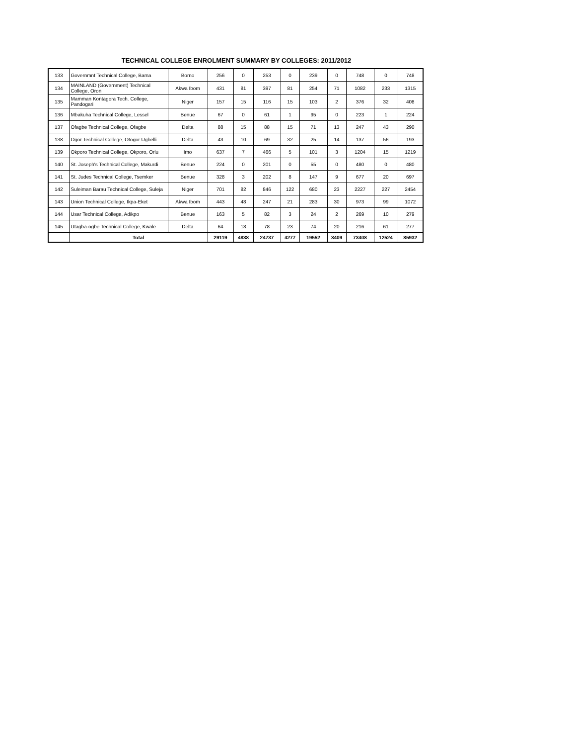TECHNICAL COLLEGE ENROLMENT SUMMARY BY COLLEGES: 2011/2012
| 133 | Governmnt Technical College, Bama | Borno | 256 | 0 | 253 | 0 | 239 | 0 | 748 | 0 | 748 |
| 134 | MAINLAND (Government) Technical College, Oron | Akwa Ibom | 431 | 81 | 397 | 81 | 254 | 71 | 1082 | 233 | 1315 |
| 135 | Mamman Kontagora Tech. College, Pandogari | Niger | 157 | 15 | 116 | 15 | 103 | 2 | 376 | 32 | 408 |
| 136 | Mbakuha Technical College, Lessel | Benue | 67 | 0 | 61 | 1 | 95 | 0 | 223 | 1 | 224 |
| 137 | Ofagbe Technical College, Ofagbe | Delta | 88 | 15 | 88 | 15 | 71 | 13 | 247 | 43 | 290 |
| 138 | Ogor Technical College, Otogor Ughelli | Delta | 43 | 10 | 69 | 32 | 25 | 14 | 137 | 56 | 193 |
| 139 | Okporo Technical College, Okporo, Orlu | Imo | 637 | 7 | 466 | 5 | 101 | 3 | 1204 | 15 | 1219 |
| 140 | St. Joseph's Technical College, Makurdi | Benue | 224 | 0 | 201 | 0 | 55 | 0 | 480 | 0 | 480 |
| 141 | St. Judes Technical College, Tsemker | Benue | 328 | 3 | 202 | 8 | 147 | 9 | 677 | 20 | 697 |
| 142 | Suleiman Barau Technical College, Suleja | Niger | 701 | 82 | 846 | 122 | 680 | 23 | 2227 | 227 | 2454 |
| 143 | Union Technical College, Ikpa-Eket | Akwa Ibom | 443 | 48 | 247 | 21 | 283 | 30 | 973 | 99 | 1072 |
| 144 | Usar Technical College, Adikpo | Benue | 163 | 5 | 82 | 3 | 24 | 2 | 269 | 10 | 279 |
| 145 | Utagba-ogbe Technical College, Kwale | Delta | 64 | 18 | 78 | 23 | 74 | 20 | 216 | 61 | 277 |
| | Total | | 29119 | 4838 | 24737 | 4277 | 19552 | 3409 | 73408 | 12524 | 85932 |